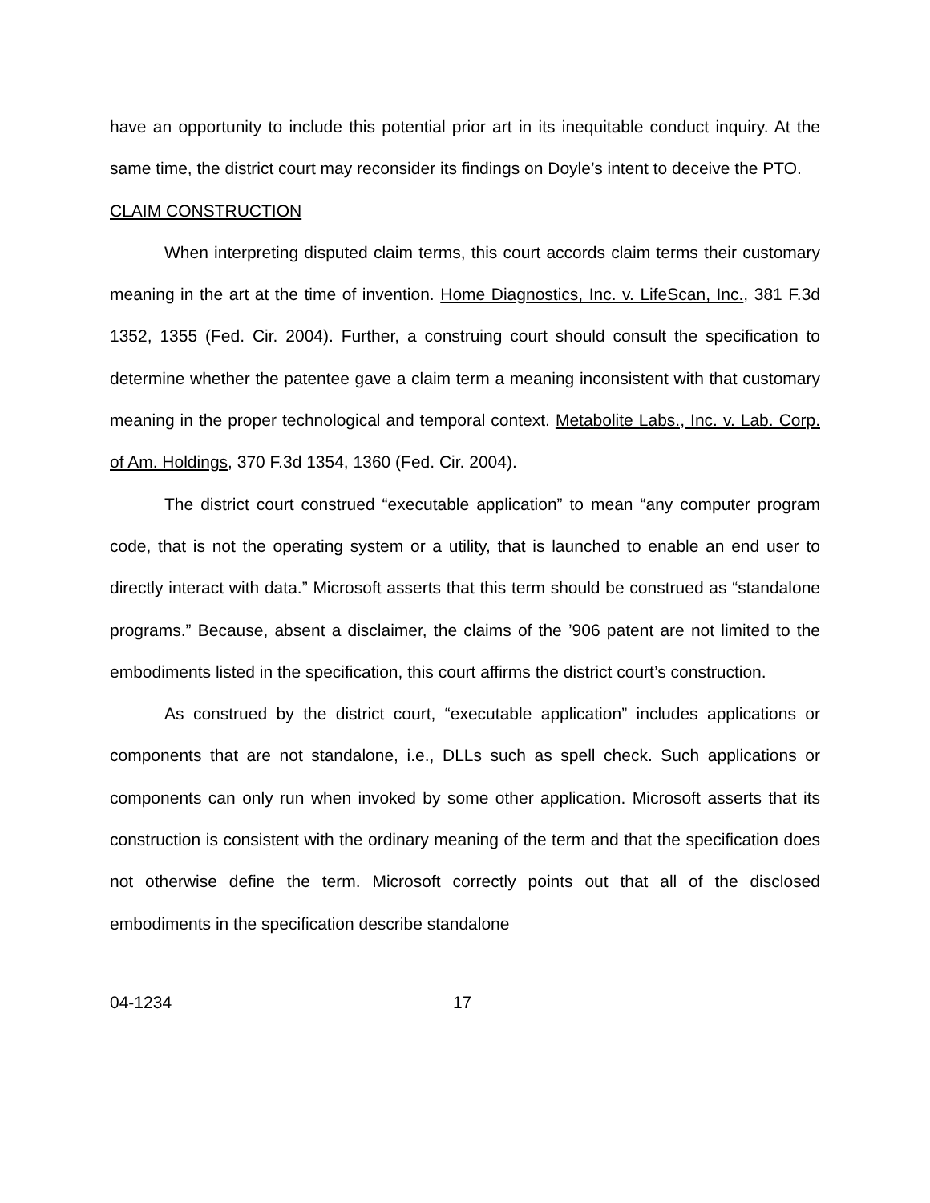have an opportunity to include this potential prior art in its inequitable conduct inquiry. At the same time, the district court may reconsider its findings on Doyle’s intent to deceive the PTO.
CLAIM CONSTRUCTION
When interpreting disputed claim terms, this court accords claim terms their customary meaning in the art at the time of invention. Home Diagnostics, Inc. v. LifeScan, Inc., 381 F.3d 1352, 1355 (Fed. Cir. 2004). Further, a construing court should consult the specification to determine whether the patentee gave a claim term a meaning inconsistent with that customary meaning in the proper technological and temporal context. Metabolite Labs., Inc. v. Lab. Corp. of Am. Holdings, 370 F.3d 1354, 1360 (Fed. Cir. 2004).
The district court construed “executable application” to mean “any computer program code, that is not the operating system or a utility, that is launched to enable an end user to directly interact with data.” Microsoft asserts that this term should be construed as “standalone programs.” Because, absent a disclaimer, the claims of the ’906 patent are not limited to the embodiments listed in the specification, this court affirms the district court’s construction.
As construed by the district court, “executable application” includes applications or components that are not standalone, i.e., DLLs such as spell check. Such applications or components can only run when invoked by some other application. Microsoft asserts that its construction is consistent with the ordinary meaning of the term and that the specification does not otherwise define the term. Microsoft correctly points out that all of the disclosed embodiments in the specification describe standalone
04-1234 17